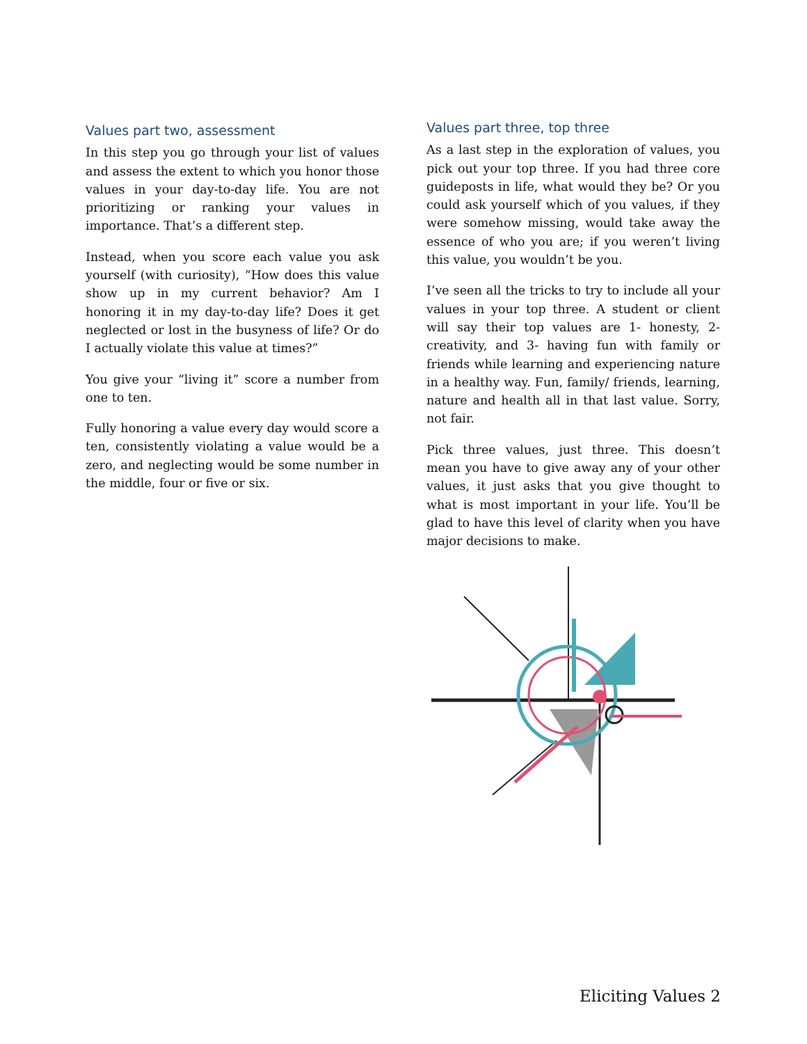Values part two, assessment
In this step you go through your list of values and assess the extent to which you honor those values in your day-to-day life. You are not prioritizing or ranking your values in importance. That’s a different step.
Instead, when you score each value you ask yourself (with curiosity), “How does this value show up in my current behavior? Am I honoring it in my day-to-day life? Does it get neglected or lost in the busyness of life? Or do I actually violate this value at times?”
You give your “living it” score a number from one to ten.
Fully honoring a value every day would score a ten, consistently violating a value would be a zero, and neglecting would be some number in the middle, four or five or six.
Values part three, top three
As a last step in the exploration of values, you pick out your top three. If you had three core guideposts in life, what would they be? Or you could ask yourself which of you values, if they were somehow missing, would take away the essence of who you are; if you weren’t living this value, you wouldn’t be you.
I’ve seen all the tricks to try to include all your values in your top three. A student or client will say their top values are 1- honesty, 2- creativity, and 3- having fun with family or friends while learning and experiencing nature in a healthy way. Fun, family/ friends, learning, nature and health all in that last value. Sorry, not fair.
Pick three values, just three. This doesn’t mean you have to give away any of your other values, it just asks that you give thought to what is most important in your life. You’ll be glad to have this level of clarity when you have major decisions to make.
Eliciting Values 2